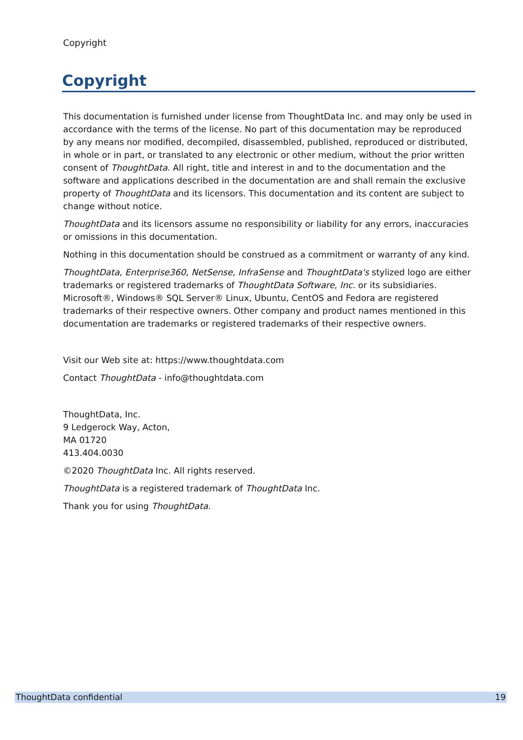Copyright
Copyright
This documentation is furnished under license from ThoughtData Inc. and may only be used in accordance with the terms of the license. No part of this documentation may be reproduced by any means nor modified, decompiled, disassembled, published, reproduced or distributed, in whole or in part, or translated to any electronic or other medium, without the prior written consent of ThoughtData. All right, title and interest in and to the documentation and the software and applications described in the documentation are and shall remain the exclusive property of ThoughtData and its licensors. This documentation and its content are subject to change without notice.
ThoughtData and its licensors assume no responsibility or liability for any errors, inaccuracies or omissions in this documentation.
Nothing in this documentation should be construed as a commitment or warranty of any kind.
ThoughtData, Enterprise360, NetSense, InfraSense and ThoughtData's stylized logo are either trademarks or registered trademarks of ThoughtData Software, Inc. or its subsidiaries. Microsoft®, Windows® SQL Server® Linux, Ubuntu, CentOS and Fedora are registered trademarks of their respective owners. Other company and product names mentioned in this documentation are trademarks or registered trademarks of their respective owners.
Visit our Web site at: https://www.thoughtdata.com
Contact ThoughtData - info@thoughtdata.com
ThoughtData, Inc.
9 Ledgerock Way, Acton,
MA 01720
413.404.0030
©2020 ThoughtData Inc. All rights reserved.
ThoughtData is a registered trademark of ThoughtData Inc.
Thank you for using ThoughtData.
ThoughtData confidential 19